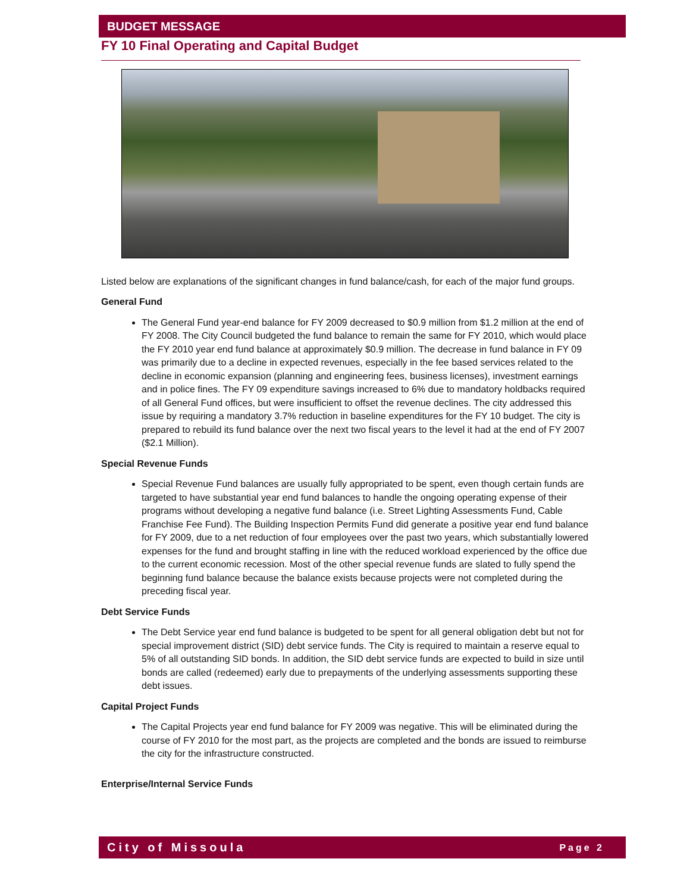BUDGET MESSAGE
FY 10 Final Operating and Capital Budget
Listed below are explanations of the significant changes in fund balance/cash, for each of the major fund groups.
General Fund
The General Fund year-end balance for FY 2009 decreased to $0.9 million from $1.2 million at the end of FY 2008. The City Council budgeted the fund balance to remain the same for FY 2010, which would place the FY 2010 year end fund balance at approximately $0.9 million. The decrease in fund balance in FY 09 was primarily due to a decline in expected revenues, especially in the fee based services related to the decline in economic expansion (planning and engineering fees, business licenses), investment earnings and in police fines. The FY 09 expenditure savings increased to 6% due to mandatory holdbacks required of all General Fund offices, but were insufficient to offset the revenue declines. The city addressed this issue by requiring a mandatory 3.7% reduction in baseline expenditures for the FY 10 budget. The city is prepared to rebuild its fund balance over the next two fiscal years to the level it had at the end of FY 2007 ($2.1 Million).
Special Revenue Funds
Special Revenue Fund balances are usually fully appropriated to be spent, even though certain funds are targeted to have substantial year end fund balances to handle the ongoing operating expense of their programs without developing a negative fund balance (i.e. Street Lighting Assessments Fund, Cable Franchise Fee Fund). The Building Inspection Permits Fund did generate a positive year end fund balance for FY 2009, due to a net reduction of four employees over the past two years, which substantially lowered expenses for the fund and brought staffing in line with the reduced workload experienced by the office due to the current economic recession. Most of the other special revenue funds are slated to fully spend the beginning fund balance because the balance exists because projects were not completed during the preceding fiscal year.
Debt Service Funds
The Debt Service year end fund balance is budgeted to be spent for all general obligation debt but not for special improvement district (SID) debt service funds. The City is required to maintain a reserve equal to 5% of all outstanding SID bonds. In addition, the SID debt service funds are expected to build in size until bonds are called (redeemed) early due to prepayments of the underlying assessments supporting these debt issues.
Capital Project Funds
The Capital Projects year end fund balance for FY 2009 was negative. This will be eliminated during the course of FY 2010 for the most part, as the projects are completed and the bonds are issued to reimburse the city for the infrastructure constructed.
Enterprise/Internal Service Funds
City of Missoula Page 2